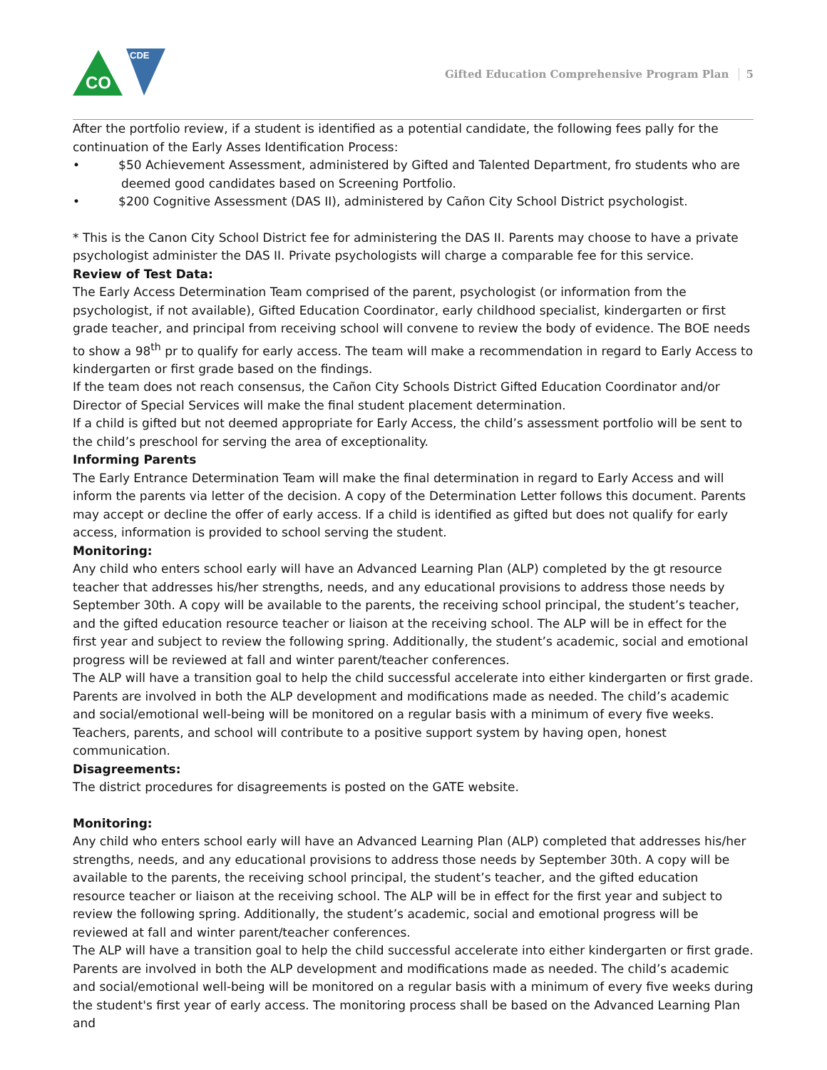CO
CDE
Gifted Education Comprehensive Program Plan 5
After the portfolio review, if a student is identified as a potential candidate, the following fees pally for the continuation of the Early Asses Identification Process:
• $50 Achievement Assessment, administered by Gifted and Talented Department, fro students who are deemed good candidates based on Screening Portfolio.
• $200 Cognitive Assessment (DAS II), administered by Cañon City School District psychologist.
* This is the Canon City School District fee for administering the DAS II. Parents may choose to have a private psychologist administer the DAS II. Private psychologists will charge a comparable fee for this service.
Review of Test Data:
The Early Access Determination Team comprised of the parent, psychologist (or information from the psychologist, if not available), Gifted Education Coordinator, early childhood specialist, kindergarten or first grade teacher, and principal from receiving school will convene to review the body of evidence. The BOE needs to show a 98<sup>th</sup> pr to qualify for early access. The team will make a recommendation in regard to Early Access to kindergarten or first grade based on the findings.
If the team does not reach consensus, the Cañon City Schools District Gifted Education Coordinator and/or Director of Special Services will make the final student placement determination.
If a child is gifted but not deemed appropriate for Early Access, the child’s assessment portfolio will be sent to the child’s preschool for serving the area of exceptionality.
Informing Parents
The Early Entrance Determination Team will make the final determination in regard to Early Access and will inform the parents via letter of the decision. A copy of the Determination Letter follows this document. Parents may accept or decline the offer of early access. If a child is identified as gifted but does not qualify for early access, information is provided to school serving the student.
Monitoring:
Any child who enters school early will have an Advanced Learning Plan (ALP) completed by the gt resource teacher that addresses his/her strengths, needs, and any educational provisions to address those needs by September 30th. A copy will be available to the parents, the receiving school principal, the student’s teacher, and the gifted education resource teacher or liaison at the receiving school. The ALP will be in effect for the first year and subject to review the following spring. Additionally, the student’s academic, social and emotional progress will be reviewed at fall and winter parent/teacher conferences.
The ALP will have a transition goal to help the child successful accelerate into either kindergarten or first grade. Parents are involved in both the ALP development and modifications made as needed. The child’s academic and social/emotional well-being will be monitored on a regular basis with a minimum of every five weeks. Teachers, parents, and school will contribute to a positive support system by having open, honest communication.
Disagreements:
The district procedures for disagreements is posted on the GATE website.
Monitoring:
Any child who enters school early will have an Advanced Learning Plan (ALP) completed that addresses his/her strengths, needs, and any educational provisions to address those needs by September 30th. A copy will be available to the parents, the receiving school principal, the student’s teacher, and the gifted education resource teacher or liaison at the receiving school. The ALP will be in effect for the first year and subject to review the following spring. Additionally, the student’s academic, social and emotional progress will be reviewed at fall and winter parent/teacher conferences.
The ALP will have a transition goal to help the child successful accelerate into either kindergarten or first grade. Parents are involved in both the ALP development and modifications made as needed. The child’s academic and social/emotional well-being will be monitored on a regular basis with a minimum of every five weeks during the student's first year of early access. The monitoring process shall be based on the Advanced Learning Plan and